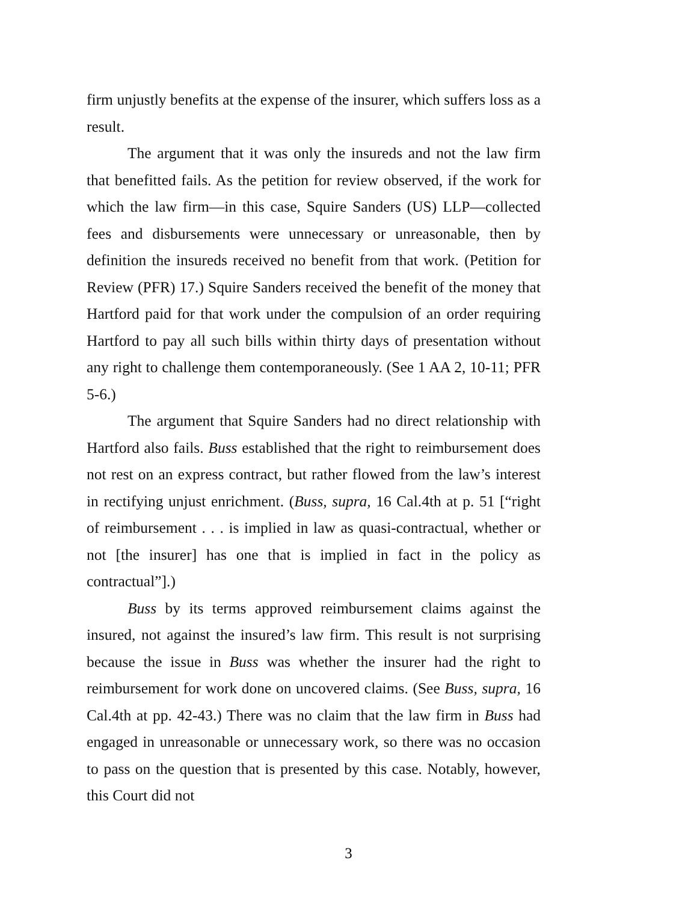firm unjustly benefits at the expense of the insurer, which suffers loss as a result.
The argument that it was only the insureds and not the law firm that benefitted fails. As the petition for review observed, if the work for which the law firm—in this case, Squire Sanders (US) LLP—collected fees and disbursements were unnecessary or unreasonable, then by definition the insureds received no benefit from that work. (Petition for Review (PFR) 17.) Squire Sanders received the benefit of the money that Hartford paid for that work under the compulsion of an order requiring Hartford to pay all such bills within thirty days of presentation without any right to challenge them contemporaneously. (See 1 AA 2, 10-11; PFR 5-6.)
The argument that Squire Sanders had no direct relationship with Hartford also fails. Buss established that the right to reimbursement does not rest on an express contract, but rather flowed from the law’s interest in rectifying unjust enrichment. (Buss, supra, 16 Cal.4th at p. 51 [“right of reimbursement . . . is implied in law as quasi-contractual, whether or not [the insurer] has one that is implied in fact in the policy as contractual”].)
Buss by its terms approved reimbursement claims against the insured, not against the insured’s law firm. This result is not surprising because the issue in Buss was whether the insurer had the right to reimbursement for work done on uncovered claims. (See Buss, supra, 16 Cal.4th at pp. 42-43.) There was no claim that the law firm in Buss had engaged in unreasonable or unnecessary work, so there was no occasion to pass on the question that is presented by this case. Notably, however, this Court did not
3